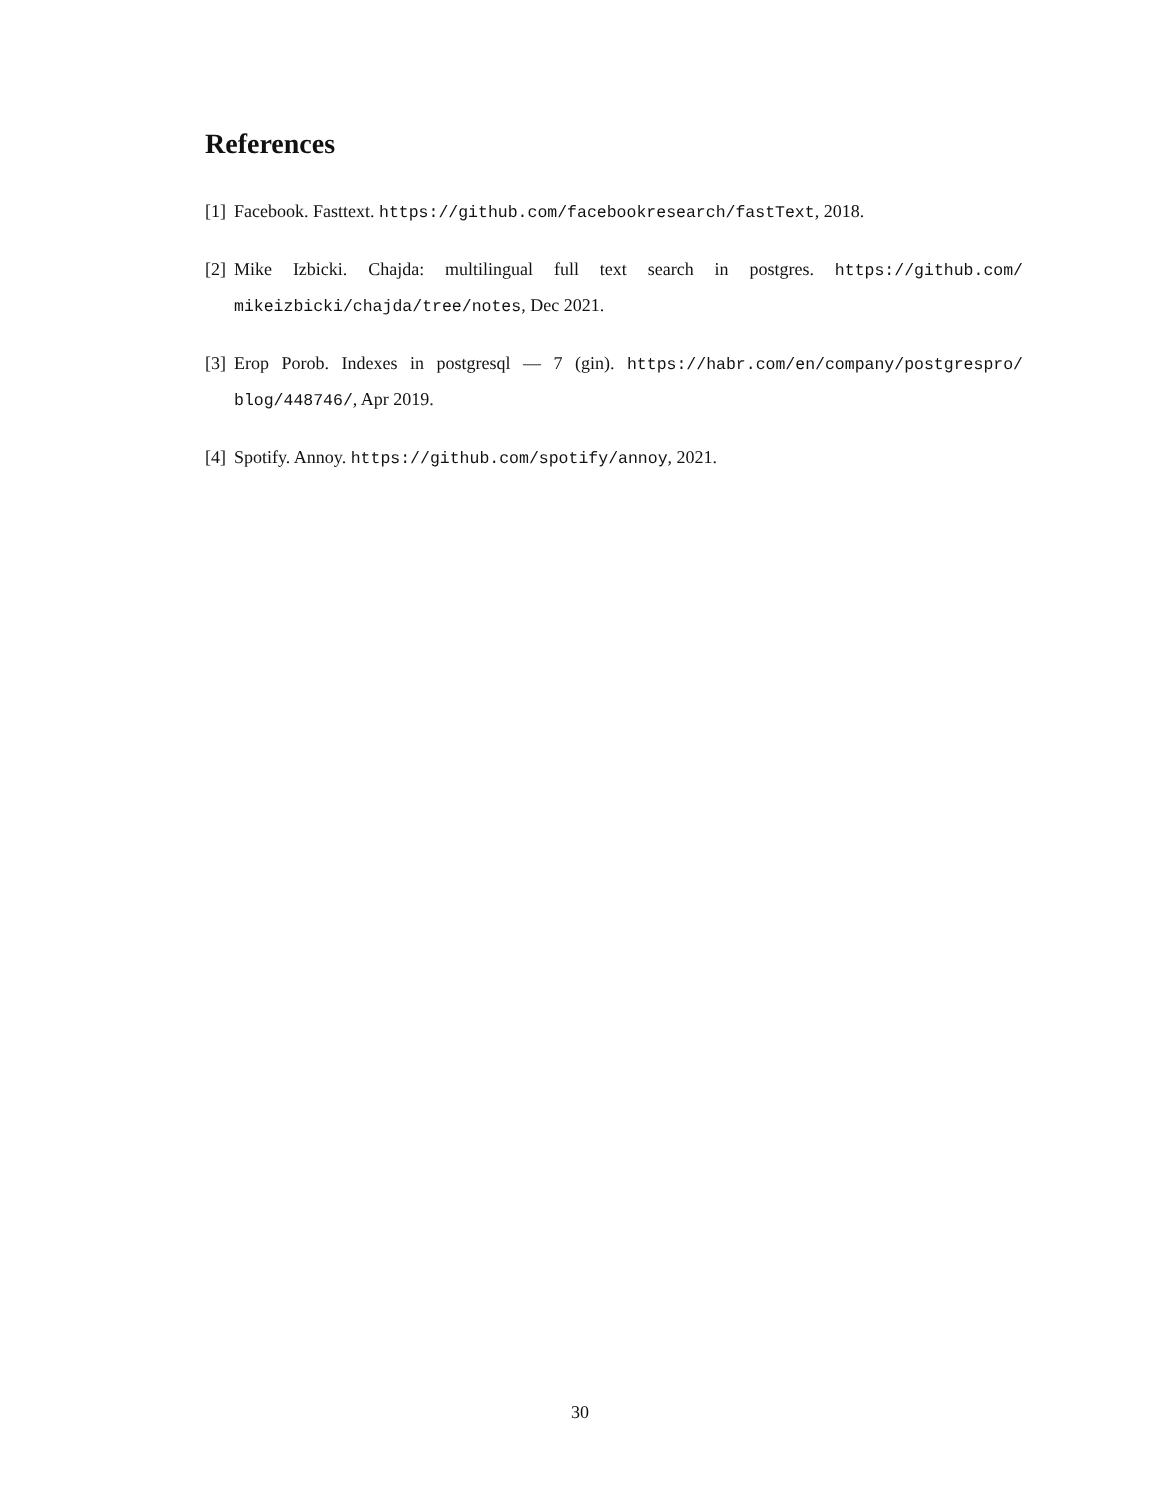References
[1] Facebook. Fasttext. https://github.com/facebookresearch/fastText, 2018.
[2] Mike Izbicki. Chajda: multilingual full text search in postgres. https://github.com/ mikeizbicki/chajda/tree/notes, Dec 2021.
[3] Erop Porob. Indexes in postgresql — 7 (gin). https://habr.com/en/company/postgrespro/ blog/448746/, Apr 2019.
[4] Spotify. Annoy. https://github.com/spotify/annoy, 2021.
30